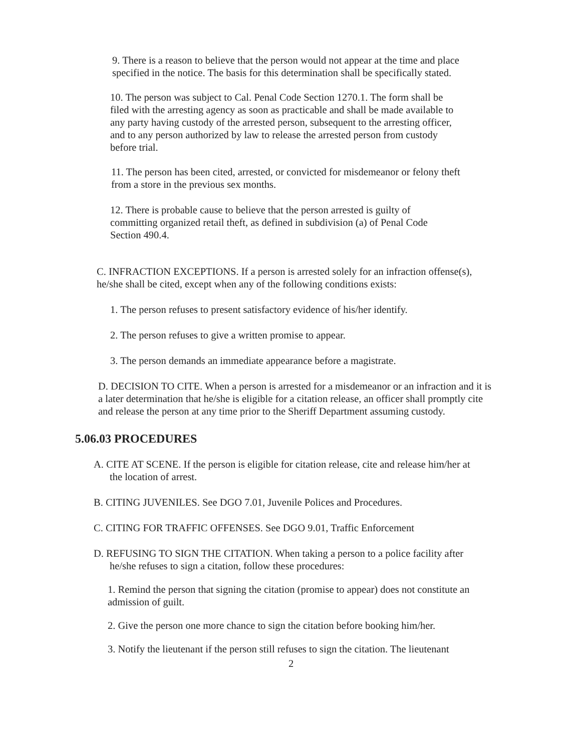9. There is a reason to believe that the person would not appear at the time and place specified in the notice. The basis for this determination shall be specifically stated.
10. The person was subject to Cal. Penal Code Section 1270.1. The form shall be filed with the arresting agency as soon as practicable and shall be made available to any party having custody of the arrested person, subsequent to the arresting officer, and to any person authorized by law to release the arrested person from custody before trial.
11. The person has been cited, arrested, or convicted for misdemeanor or felony theft from a store in the previous sex months.
12. There is probable cause to believe that the person arrested is guilty of committing organized retail theft, as defined in subdivision (a) of Penal Code Section 490.4.
C. INFRACTION EXCEPTIONS. If a person is arrested solely for an infraction offense(s), he/she shall be cited, except when any of the following conditions exists:
1. The person refuses to present satisfactory evidence of his/her identify.
2. The person refuses to give a written promise to appear.
3. The person demands an immediate appearance before a magistrate.
D. DECISION TO CITE. When a person is arrested for a misdemeanor or an infraction and it is a later determination that he/she is eligible for a citation release, an officer shall promptly cite and release the person at any time prior to the Sheriff Department assuming custody.
5.06.03 PROCEDURES
A. CITE AT SCENE. If the person is eligible for citation release, cite and release him/her at
the location of arrest.
B. CITING JUVENILES. See DGO 7.01, Juvenile Polices and Procedures.
C. CITING FOR TRAFFIC OFFENSES. See DGO 9.01, Traffic Enforcement
D. REFUSING TO SIGN THE CITATION. When taking a person to a police facility after
he/she refuses to sign a citation, follow these procedures:
1. Remind the person that signing the citation (promise to appear) does not constitute an admission of guilt.
2. Give the person one more chance to sign the citation before booking him/her.
3. Notify the lieutenant if the person still refuses to sign the citation. The lieutenant
2